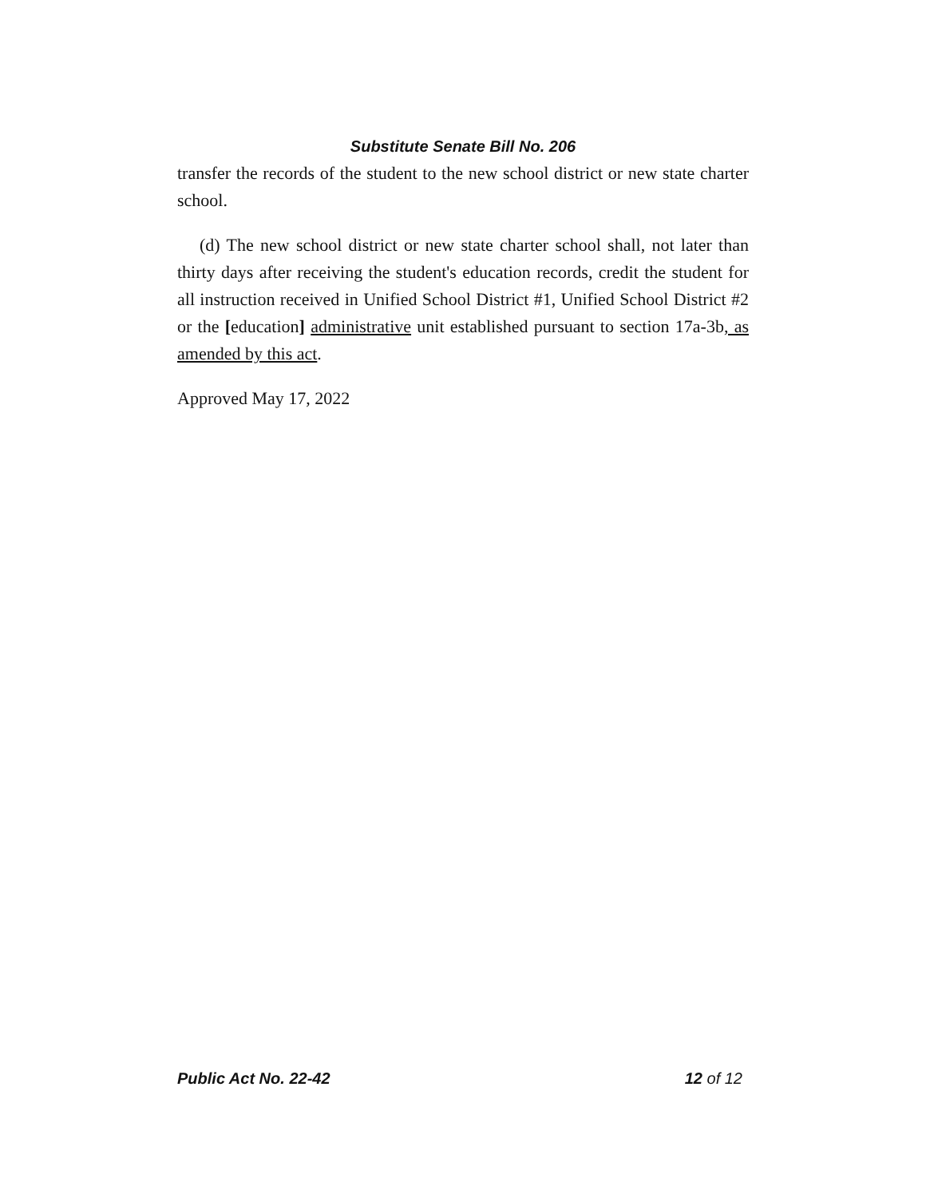Substitute Senate Bill No. 206
transfer the records of the student to the new school district or new state charter school.
(d) The new school district or new state charter school shall, not later than thirty days after receiving the student's education records, credit the student for all instruction received in Unified School District #1, Unified School District #2 or the [education] administrative unit established pursuant to section 17a-3b, as amended by this act.
Approved May 17, 2022
Public Act No. 22-42 12 of 12